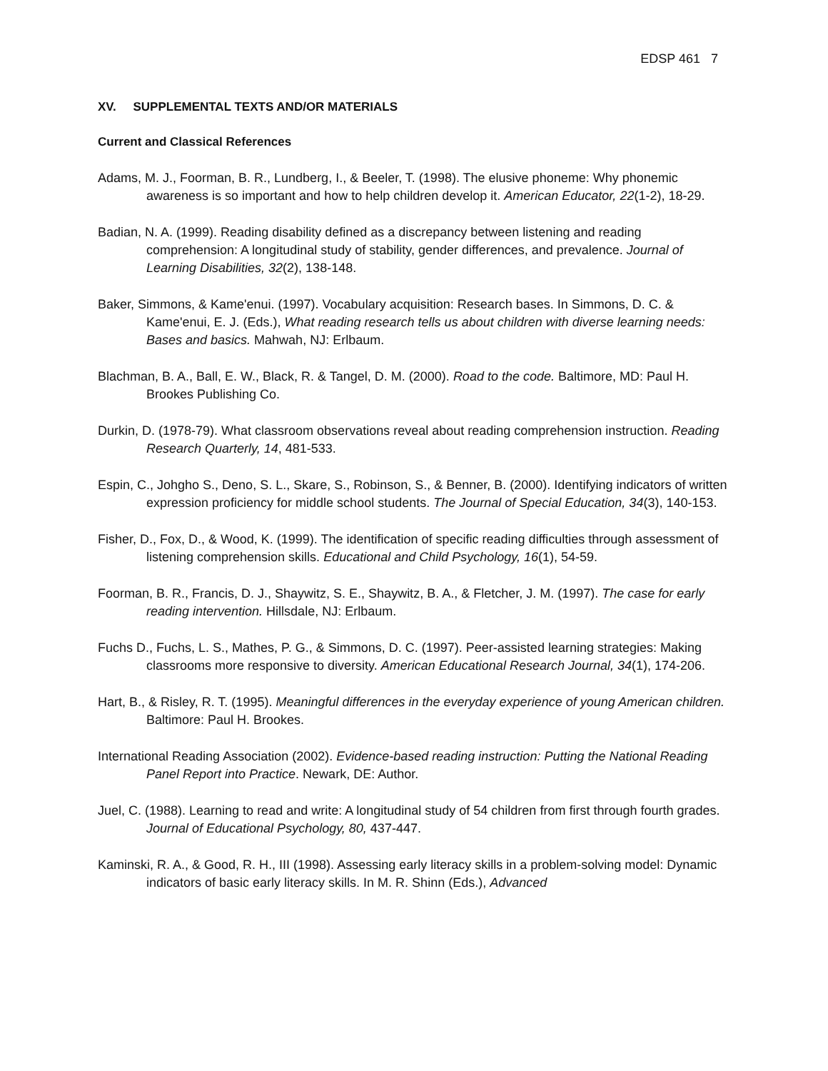EDSP 461 7
XV. SUPPLEMENTAL TEXTS AND/OR MATERIALS
Current and Classical References
Adams, M. J., Foorman, B. R., Lundberg, I., & Beeler, T. (1998). The elusive phoneme: Why phonemic awareness is so important and how to help children develop it. American Educator, 22(1-2), 18-29.
Badian, N. A. (1999). Reading disability defined as a discrepancy between listening and reading comprehension: A longitudinal study of stability, gender differences, and prevalence. Journal of Learning Disabilities, 32(2), 138-148.
Baker, Simmons, & Kame'enui. (1997). Vocabulary acquisition: Research bases. In Simmons, D. C. & Kame'enui, E. J. (Eds.), What reading research tells us about children with diverse learning needs: Bases and basics. Mahwah, NJ: Erlbaum.
Blachman, B. A., Ball, E. W., Black, R. & Tangel, D. M. (2000). Road to the code. Baltimore, MD: Paul H. Brookes Publishing Co.
Durkin, D. (1978-79). What classroom observations reveal about reading comprehension instruction. Reading Research Quarterly, 14, 481-533.
Espin, C., Johgho S., Deno, S. L., Skare, S., Robinson, S., & Benner, B. (2000). Identifying indicators of written expression proficiency for middle school students. The Journal of Special Education, 34(3), 140-153.
Fisher, D., Fox, D., & Wood, K. (1999). The identification of specific reading difficulties through assessment of listening comprehension skills. Educational and Child Psychology, 16(1), 54-59.
Foorman, B. R., Francis, D. J., Shaywitz, S. E., Shaywitz, B. A., & Fletcher, J. M. (1997). The case for early reading intervention. Hillsdale, NJ: Erlbaum.
Fuchs D., Fuchs, L. S., Mathes, P. G., & Simmons, D. C. (1997). Peer-assisted learning strategies: Making classrooms more responsive to diversity. American Educational Research Journal, 34(1), 174-206.
Hart, B., & Risley, R. T. (1995). Meaningful differences in the everyday experience of young American children. Baltimore: Paul H. Brookes.
International Reading Association (2002). Evidence-based reading instruction: Putting the National Reading Panel Report into Practice. Newark, DE: Author.
Juel, C. (1988). Learning to read and write: A longitudinal study of 54 children from first through fourth grades. Journal of Educational Psychology, 80, 437-447.
Kaminski, R. A., & Good, R. H., III (1998). Assessing early literacy skills in a problem-solving model: Dynamic indicators of basic early literacy skills. In M. R. Shinn (Eds.), Advanced